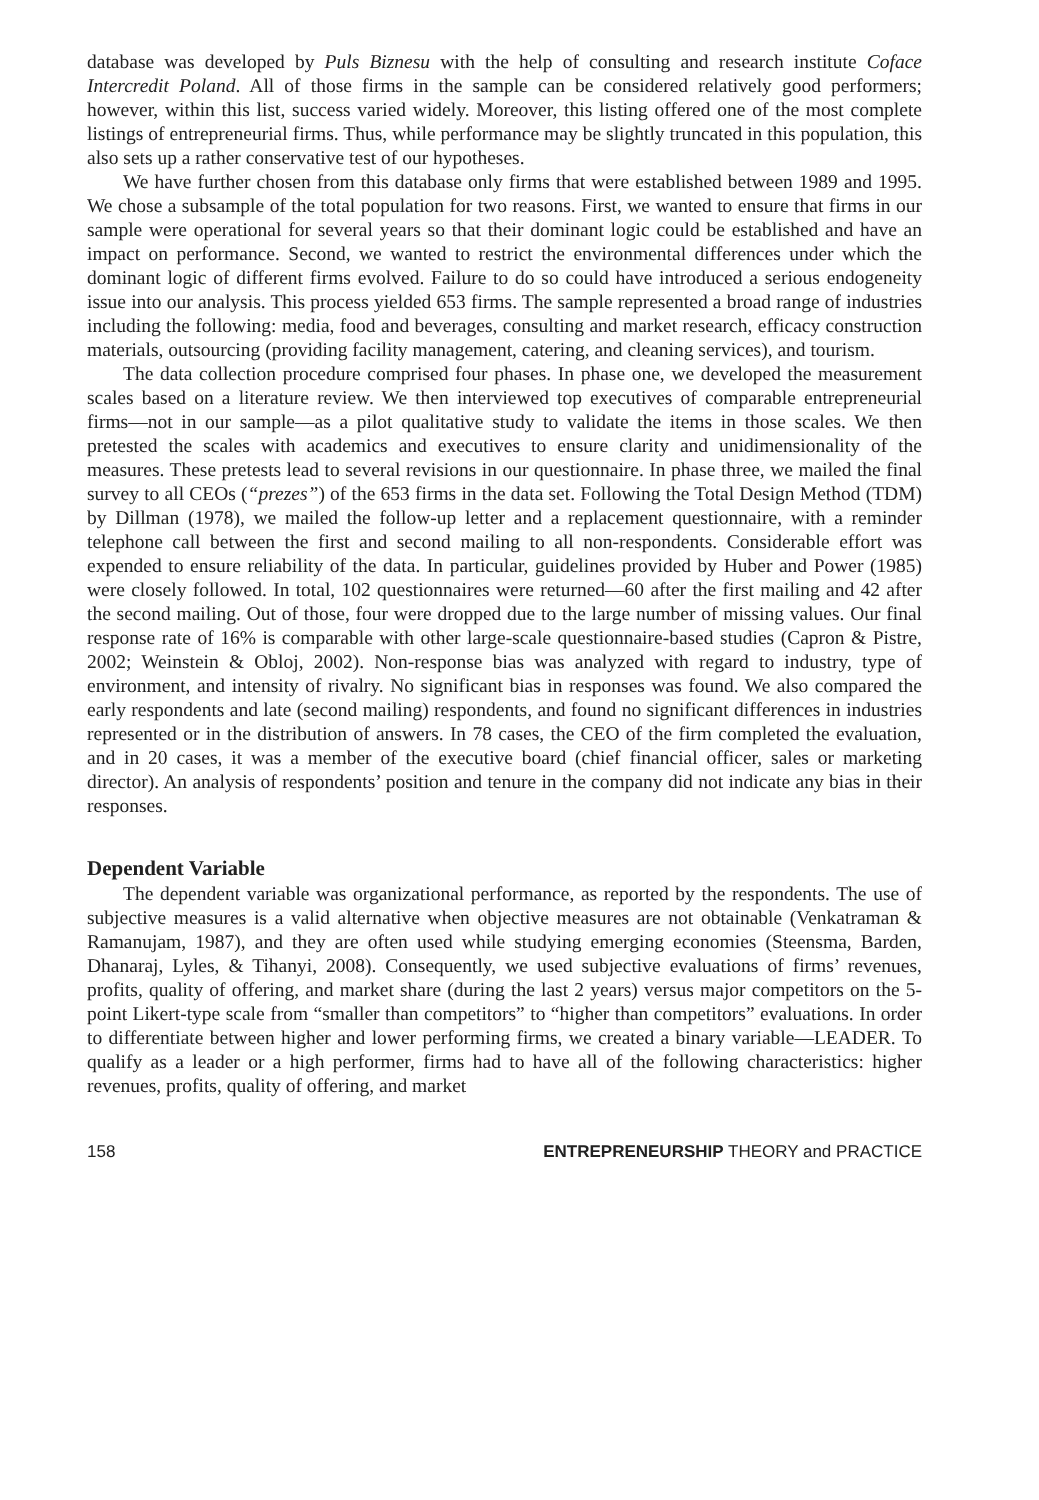database was developed by Puls Biznesu with the help of consulting and research institute Coface Intercredit Poland. All of those firms in the sample can be considered relatively good performers; however, within this list, success varied widely. Moreover, this listing offered one of the most complete listings of entrepreneurial firms. Thus, while performance may be slightly truncated in this population, this also sets up a rather conservative test of our hypotheses.
We have further chosen from this database only firms that were established between 1989 and 1995. We chose a subsample of the total population for two reasons. First, we wanted to ensure that firms in our sample were operational for several years so that their dominant logic could be established and have an impact on performance. Second, we wanted to restrict the environmental differences under which the dominant logic of different firms evolved. Failure to do so could have introduced a serious endogeneity issue into our analysis. This process yielded 653 firms. The sample represented a broad range of industries including the following: media, food and beverages, consulting and market research, efficacy construction materials, outsourcing (providing facility management, catering, and cleaning services), and tourism.
The data collection procedure comprised four phases. In phase one, we developed the measurement scales based on a literature review. We then interviewed top executives of comparable entrepreneurial firms—not in our sample—as a pilot qualitative study to validate the items in those scales. We then pretested the scales with academics and executives to ensure clarity and unidimensionality of the measures. These pretests lead to several revisions in our questionnaire. In phase three, we mailed the final survey to all CEOs (“prezes”) of the 653 firms in the data set. Following the Total Design Method (TDM) by Dillman (1978), we mailed the follow-up letter and a replacement questionnaire, with a reminder telephone call between the first and second mailing to all non-respondents. Considerable effort was expended to ensure reliability of the data. In particular, guidelines provided by Huber and Power (1985) were closely followed. In total, 102 questionnaires were returned—60 after the first mailing and 42 after the second mailing. Out of those, four were dropped due to the large number of missing values. Our final response rate of 16% is comparable with other large-scale questionnaire-based studies (Capron & Pistre, 2002; Weinstein & Obloj, 2002). Non-response bias was analyzed with regard to industry, type of environment, and intensity of rivalry. No significant bias in responses was found. We also compared the early respondents and late (second mailing) respondents, and found no significant differences in industries represented or in the distribution of answers. In 78 cases, the CEO of the firm completed the evaluation, and in 20 cases, it was a member of the executive board (chief financial officer, sales or marketing director). An analysis of respondents’ position and tenure in the company did not indicate any bias in their responses.
Dependent Variable
The dependent variable was organizational performance, as reported by the respondents. The use of subjective measures is a valid alternative when objective measures are not obtainable (Venkatraman & Ramanujam, 1987), and they are often used while studying emerging economies (Steensma, Barden, Dhanaraj, Lyles, & Tihanyi, 2008). Consequently, we used subjective evaluations of firms’ revenues, profits, quality of offering, and market share (during the last 2 years) versus major competitors on the 5-point Likert-type scale from “smaller than competitors” to “higher than competitors” evaluations. In order to differentiate between higher and lower performing firms, we created a binary variable—LEADER. To qualify as a leader or a high performer, firms had to have all of the following characteristics: higher revenues, profits, quality of offering, and market
158 ENTREPRENEURSHIP THEORY and PRACTICE